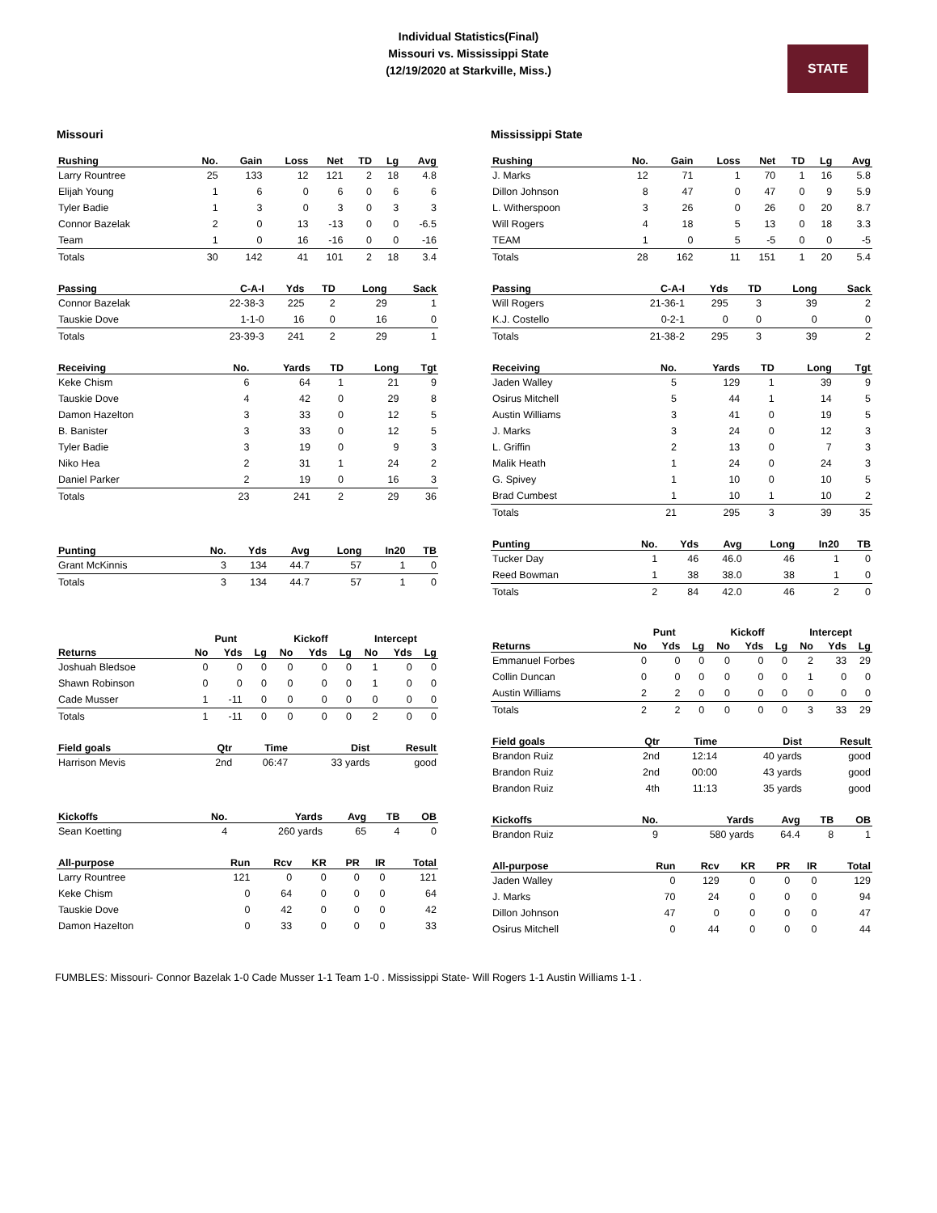Individual Statistics(Final)
Missouri vs. Mississippi State
(12/19/2020 at Starkville, Miss.)
STATE
Missouri
| Rushing | No. | Gain | Loss | Net | TD | Lg | Avg |
| --- | --- | --- | --- | --- | --- | --- | --- |
| Larry Rountree | 25 | 133 | 12 | 121 | 2 | 18 | 4.8 |
| Elijah Young | 1 | 6 | 0 | 6 | 0 | 6 | 6 |
| Tyler Badie | 1 | 3 | 0 | 3 | 0 | 3 | 3 |
| Connor Bazelak | 2 | 0 | 13 | -13 | 0 | 0 | -6.5 |
| Team | 1 | 0 | 16 | -16 | 0 | 0 | -16 |
| Totals | 30 | 142 | 41 | 101 | 2 | 18 | 3.4 |
| Passing | C-A-I | Yds | TD | Long | Sack |
| --- | --- | --- | --- | --- | --- |
| Connor Bazelak | 22-38-3 | 225 | 2 | 29 | 1 |
| Tauskie Dove | 1-1-0 | 16 | 0 | 16 | 0 |
| Totals | 23-39-3 | 241 | 2 | 29 | 1 |
| Receiving | No. | Yards | TD | Long | Tgt |
| --- | --- | --- | --- | --- | --- |
| Keke Chism | 6 | 64 | 1 | 21 | 9 |
| Tauskie Dove | 4 | 42 | 0 | 29 | 8 |
| Damon Hazelton | 3 | 33 | 0 | 12 | 5 |
| B. Banister | 3 | 33 | 0 | 12 | 5 |
| Tyler Badie | 3 | 19 | 0 | 9 | 3 |
| Niko Hea | 2 | 31 | 1 | 24 | 2 |
| Daniel Parker | 2 | 19 | 0 | 16 | 3 |
| Totals | 23 | 241 | 2 | 29 | 36 |
| Punting | No. | Yds | Avg | Long | In20 | TB |
| --- | --- | --- | --- | --- | --- | --- |
| Grant McKinnis | 3 | 134 | 44.7 | 57 | 1 | 0 |
| Totals | 3 | 134 | 44.7 | 57 | 1 | 0 |
| | Punt | | | Kickoff | | | Intercept | | |
| Returns | No | Yds | Lg | No | Yds | Lg | No | Yds | Lg |
| Joshuah Bledsoe | 0 | 0 | 0 | 0 | 0 | 0 | 1 | 0 | 0 |
| Shawn Robinson | 0 | 0 | 0 | 0 | 0 | 0 | 1 | 0 | 0 |
| Cade Musser | 1 | -11 | 0 | 0 | 0 | 0 | 0 | 0 | 0 |
| Totals | 1 | -11 | 0 | 0 | 0 | 0 | 2 | 0 | 0 |
| Field goals | Qtr | Time | Dist | Result |
| --- | --- | --- | --- | --- |
| Harrison Mevis | 2nd | 06:47 | 33 yards | good |
| Kickoffs | No. | Yards | Avg | TB | OB |
| --- | --- | --- | --- | --- | --- |
| Sean Koetting | 4 | 260 yards | 65 | 4 | 0 |
| All-purpose | Run | Rcv | KR | PR | IR | Total |
| --- | --- | --- | --- | --- | --- | --- |
| Larry Rountree | 121 | 0 | 0 | 0 | 0 | 121 |
| Keke Chism | 0 | 64 | 0 | 0 | 0 | 64 |
| Tauskie Dove | 0 | 42 | 0 | 0 | 0 | 42 |
| Damon Hazelton | 0 | 33 | 0 | 0 | 0 | 33 |
Mississippi State
| Rushing | No. | Gain | Loss | Net | TD | Lg | Avg |
| --- | --- | --- | --- | --- | --- | --- | --- |
| J. Marks | 12 | 71 | 1 | 70 | 1 | 16 | 5.8 |
| Dillon Johnson | 8 | 47 | 0 | 47 | 0 | 9 | 5.9 |
| L. Witherspoon | 3 | 26 | 0 | 26 | 0 | 20 | 8.7 |
| Will Rogers | 4 | 18 | 5 | 13 | 0 | 18 | 3.3 |
| TEAM | 1 | 0 | 5 | -5 | 0 | 0 | -5 |
| Totals | 28 | 162 | 11 | 151 | 1 | 20 | 5.4 |
| Passing | C-A-I | Yds | TD | Long | Sack |
| --- | --- | --- | --- | --- | --- |
| Will Rogers | 21-36-1 | 295 | 3 | 39 | 2 |
| K.J. Costello | 0-2-1 | 0 | 0 | 0 | 0 |
| Totals | 21-38-2 | 295 | 3 | 39 | 2 |
| Receiving | No. | Yards | TD | Long | Tgt |
| --- | --- | --- | --- | --- | --- |
| Jaden Walley | 5 | 129 | 1 | 39 | 9 |
| Osirus Mitchell | 5 | 44 | 1 | 14 | 5 |
| Austin Williams | 3 | 41 | 0 | 19 | 5 |
| J. Marks | 3 | 24 | 0 | 12 | 3 |
| L. Griffin | 2 | 13 | 0 | 7 | 3 |
| Malik Heath | 1 | 24 | 0 | 24 | 3 |
| G. Spivey | 1 | 10 | 0 | 10 | 5 |
| Brad Cumbest | 1 | 10 | 1 | 10 | 2 |
| Totals | 21 | 295 | 3 | 39 | 35 |
| Punting | No. | Yds | Avg | Long | In20 | TB |
| --- | --- | --- | --- | --- | --- | --- |
| Tucker Day | 1 | 46 | 46.0 | 46 | 1 | 0 |
| Reed Bowman | 1 | 38 | 38.0 | 38 | 1 | 0 |
| Totals | 2 | 84 | 42.0 | 46 | 2 | 0 |
| | Punt | | | Kickoff | | | Intercept | | |
| Returns | No | Yds | Lg | No | Yds | Lg | No | Yds | Lg |
| Emmanuel Forbes | 0 | 0 | 0 | 0 | 0 | 0 | 2 | 33 | 29 |
| Collin Duncan | 0 | 0 | 0 | 0 | 0 | 0 | 1 | 0 | 0 |
| Austin Williams | 2 | 2 | 0 | 0 | 0 | 0 | 0 | 0 | 0 |
| Totals | 2 | 2 | 0 | 0 | 0 | 0 | 3 | 33 | 29 |
| Field goals | Qtr | Time | Dist | Result |
| --- | --- | --- | --- | --- |
| Brandon Ruiz | 2nd | 12:14 | 40 yards | good |
| Brandon Ruiz | 2nd | 00:00 | 43 yards | good |
| Brandon Ruiz | 4th | 11:13 | 35 yards | good |
| Kickoffs | No. | Yards | Avg | TB | OB |
| --- | --- | --- | --- | --- | --- |
| Brandon Ruiz | 9 | 580 yards | 64.4 | 8 | 1 |
| All-purpose | Run | Rcv | KR | PR | IR | Total |
| --- | --- | --- | --- | --- | --- | --- |
| Jaden Walley | 0 | 129 | 0 | 0 | 0 | 129 |
| J. Marks | 70 | 24 | 0 | 0 | 0 | 94 |
| Dillon Johnson | 47 | 0 | 0 | 0 | 0 | 47 |
| Osirus Mitchell | 0 | 44 | 0 | 0 | 0 | 44 |
FUMBLES: Missouri- Connor Bazelak 1-0 Cade Musser 1-1 Team 1-0 . Mississippi State- Will Rogers 1-1 Austin Williams 1-1 .